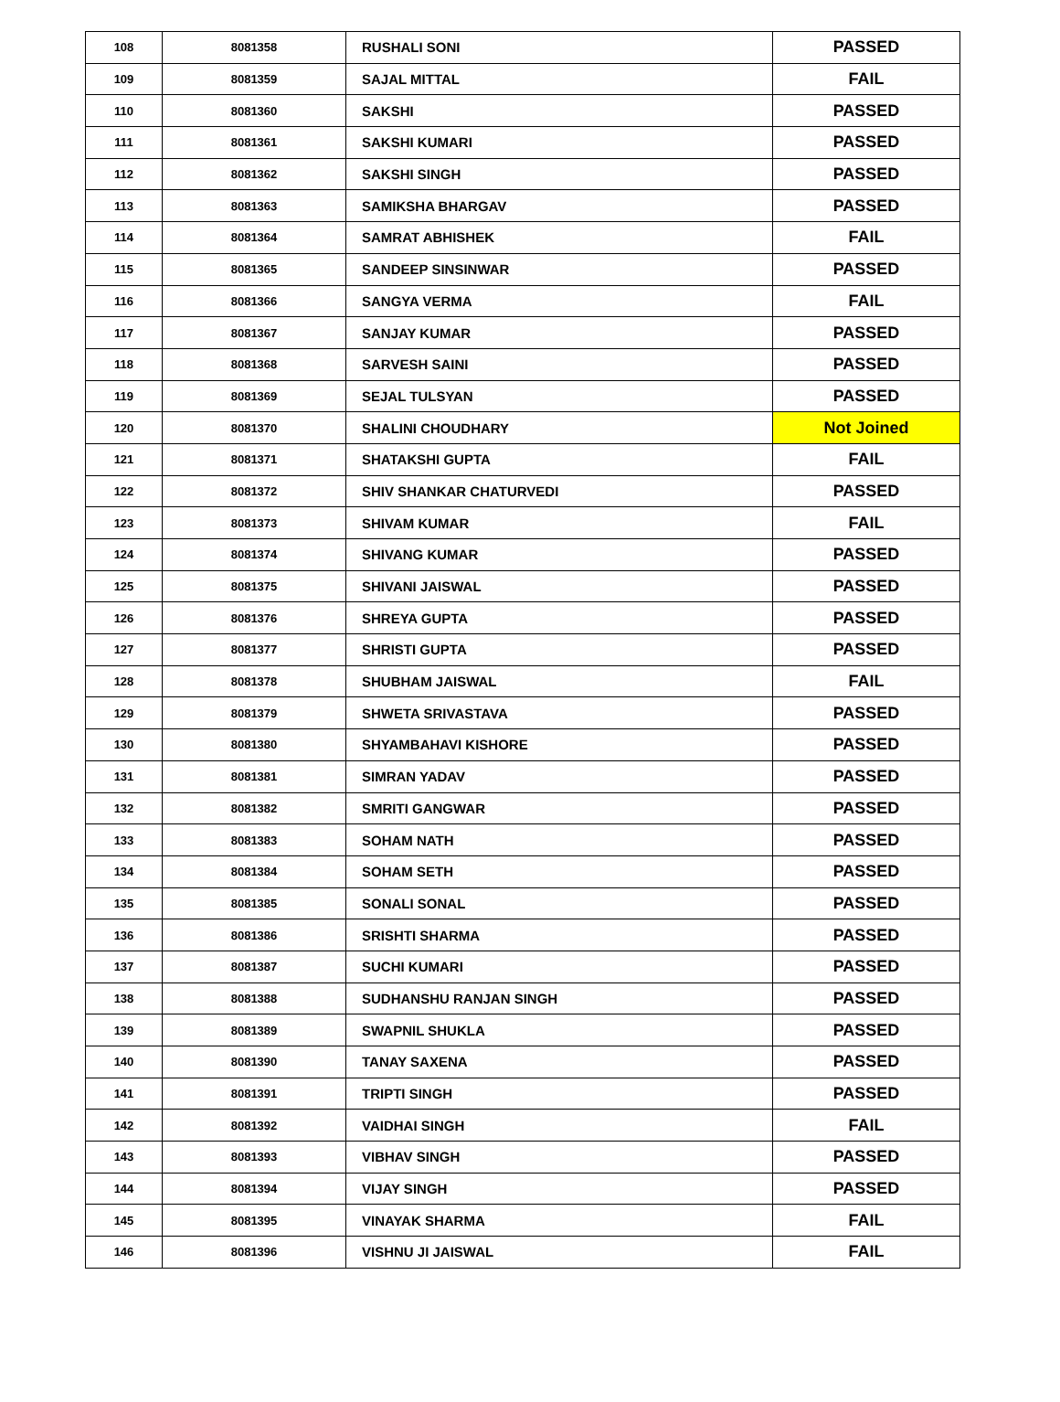| 108 | 8081358 | RUSHALI SONI | PASSED |
| 109 | 8081359 | SAJAL MITTAL | FAIL |
| 110 | 8081360 | SAKSHI | PASSED |
| 111 | 8081361 | SAKSHI KUMARI | PASSED |
| 112 | 8081362 | SAKSHI SINGH | PASSED |
| 113 | 8081363 | SAMIKSHA BHARGAV | PASSED |
| 114 | 8081364 | SAMRAT ABHISHEK | FAIL |
| 115 | 8081365 | SANDEEP SINSINWAR | PASSED |
| 116 | 8081366 | SANGYA VERMA | FAIL |
| 117 | 8081367 | SANJAY KUMAR | PASSED |
| 118 | 8081368 | SARVESH SAINI | PASSED |
| 119 | 8081369 | SEJAL TULSYAN | PASSED |
| 120 | 8081370 | SHALINI CHOUDHARY | Not Joined |
| 121 | 8081371 | SHATAKSHI GUPTA | FAIL |
| 122 | 8081372 | SHIV SHANKAR CHATURVEDI | PASSED |
| 123 | 8081373 | SHIVAM KUMAR | FAIL |
| 124 | 8081374 | SHIVANG KUMAR | PASSED |
| 125 | 8081375 | SHIVANI JAISWAL | PASSED |
| 126 | 8081376 | SHREYA GUPTA | PASSED |
| 127 | 8081377 | SHRISTI GUPTA | PASSED |
| 128 | 8081378 | SHUBHAM JAISWAL | FAIL |
| 129 | 8081379 | SHWETA SRIVASTAVA | PASSED |
| 130 | 8081380 | SHYAMBAHAVI KISHORE | PASSED |
| 131 | 8081381 | SIMRAN YADAV | PASSED |
| 132 | 8081382 | SMRITI GANGWAR | PASSED |
| 133 | 8081383 | SOHAM NATH | PASSED |
| 134 | 8081384 | SOHAM SETH | PASSED |
| 135 | 8081385 | SONALI SONAL | PASSED |
| 136 | 8081386 | SRISHTI SHARMA | PASSED |
| 137 | 8081387 | SUCHI KUMARI | PASSED |
| 138 | 8081388 | SUDHANSHU RANJAN SINGH | PASSED |
| 139 | 8081389 | SWAPNIL SHUKLA | PASSED |
| 140 | 8081390 | TANAY SAXENA | PASSED |
| 141 | 8081391 | TRIPTI SINGH | PASSED |
| 142 | 8081392 | VAIDHAI SINGH | FAIL |
| 143 | 8081393 | VIBHAV SINGH | PASSED |
| 144 | 8081394 | VIJAY SINGH | PASSED |
| 145 | 8081395 | VINAYAK SHARMA | FAIL |
| 146 | 8081396 | VISHNU JI JAISWAL | FAIL |